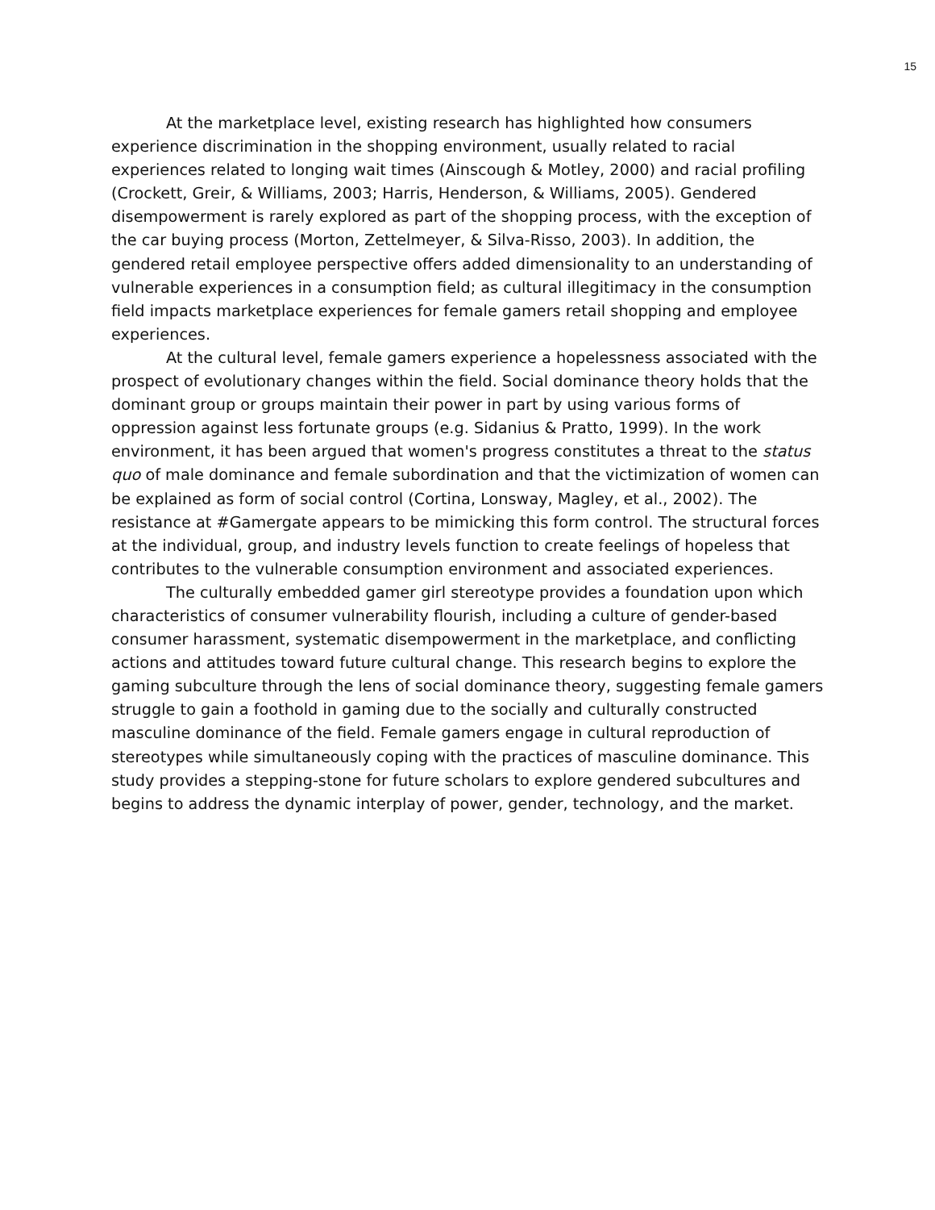15
At the marketplace level, existing research has highlighted how consumers experience discrimination in the shopping environment, usually related to racial experiences related to longing wait times (Ainscough & Motley, 2000) and racial profiling (Crockett, Greir, & Williams, 2003; Harris, Henderson, & Williams, 2005). Gendered disempowerment is rarely explored as part of the shopping process, with the exception of the car buying process (Morton, Zettelmeyer, & Silva-Risso, 2003). In addition, the gendered retail employee perspective offers added dimensionality to an understanding of vulnerable experiences in a consumption field; as cultural illegitimacy in the consumption field impacts marketplace experiences for female gamers retail shopping and employee experiences.
At the cultural level, female gamers experience a hopelessness associated with the prospect of evolutionary changes within the field. Social dominance theory holds that the dominant group or groups maintain their power in part by using various forms of oppression against less fortunate groups (e.g. Sidanius & Pratto, 1999). In the work environment, it has been argued that women's progress constitutes a threat to the status quo of male dominance and female subordination and that the victimization of women can be explained as form of social control (Cortina, Lonsway, Magley, et al., 2002). The resistance at #Gamergate appears to be mimicking this form control. The structural forces at the individual, group, and industry levels function to create feelings of hopeless that contributes to the vulnerable consumption environment and associated experiences.
The culturally embedded gamer girl stereotype provides a foundation upon which characteristics of consumer vulnerability flourish, including a culture of gender-based consumer harassment, systematic disempowerment in the marketplace, and conflicting actions and attitudes toward future cultural change. This research begins to explore the gaming subculture through the lens of social dominance theory, suggesting female gamers struggle to gain a foothold in gaming due to the socially and culturally constructed masculine dominance of the field. Female gamers engage in cultural reproduction of stereotypes while simultaneously coping with the practices of masculine dominance. This study provides a stepping-stone for future scholars to explore gendered subcultures and begins to address the dynamic interplay of power, gender, technology, and the market.